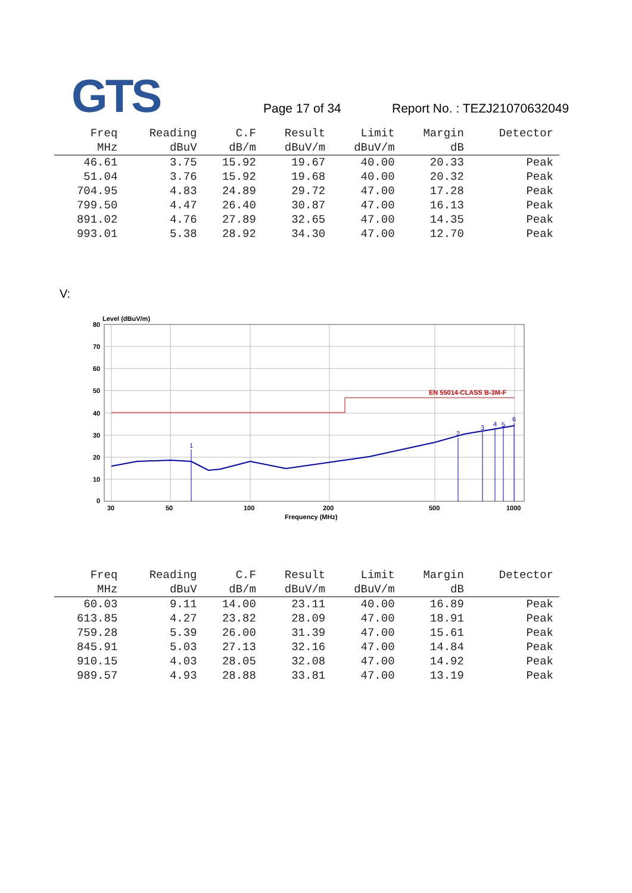GTS Page 17 of 34 Report No. : TEZJ21070632049
| Freq | Reading | C.F | Result | Limit | Margin | Detector |
| --- | --- | --- | --- | --- | --- | --- |
| MHz | dBuV | dB/m | dBuV/m | dBuV/m | dB | |
| 46.61 | 3.75 | 15.92 | 19.67 | 40.00 | 20.33 | Peak |
| 51.04 | 3.76 | 15.92 | 19.68 | 40.00 | 20.32 | Peak |
| 704.95 | 4.83 | 24.89 | 29.72 | 47.00 | 17.28 | Peak |
| 799.50 | 4.47 | 26.40 | 30.87 | 47.00 | 16.13 | Peak |
| 891.02 | 4.76 | 27.89 | 32.65 | 47.00 | 14.35 | Peak |
| 993.01 | 5.38 | 28.92 | 34.30 | 47.00 | 12.70 | Peak |
V:
Level (dBuV/m)
80
70
60
50
40
30
20
10
0
30
50
100
200
500
1000
Frequency (MHz)
EN 55014-CLASS B-3M-F
1
2
3
4
5
6
| Freq | Reading | C.F | Result | Limit | Margin | Detector |
| --- | --- | --- | --- | --- | --- | --- |
| MHz | dBuV | dB/m | dBuV/m | dBuV/m | dB | |
| 60.03 | 9.11 | 14.00 | 23.11 | 40.00 | 16.89 | Peak |
| 613.85 | 4.27 | 23.82 | 28.09 | 47.00 | 18.91 | Peak |
| 759.28 | 5.39 | 26.00 | 31.39 | 47.00 | 15.61 | Peak |
| 845.91 | 5.03 | 27.13 | 32.16 | 47.00 | 14.84 | Peak |
| 910.15 | 4.03 | 28.05 | 32.08 | 47.00 | 14.92 | Peak |
| 989.57 | 4.93 | 28.88 | 33.81 | 47.00 | 13.19 | Peak |